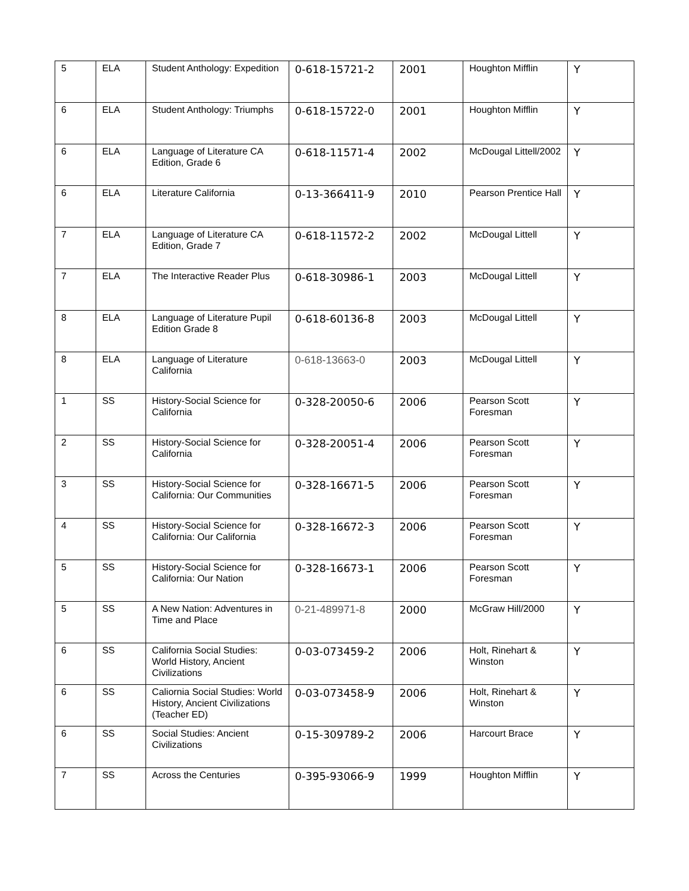| 5 | ELA | Student Anthology: Expedition | 0-618-15721-2 | 2001 | Houghton Mifflin | Y |
| 6 | ELA | Student Anthology: Triumphs | 0-618-15722-0 | 2001 | Houghton Mifflin | Y |
| 6 | ELA | Language of Literature CA Edition, Grade 6 | 0-618-11571-4 | 2002 | McDougal Littell/2002 | Y |
| 6 | ELA | Literature California | 0-13-366411-9 | 2010 | Pearson Prentice Hall | Y |
| 7 | ELA | Language of Literature CA Edition, Grade 7 | 0-618-11572-2 | 2002 | McDougal Littell | Y |
| 7 | ELA | The Interactive Reader Plus | 0-618-30986-1 | 2003 | McDougal Littell | Y |
| 8 | ELA | Language of Literature Pupil Edition Grade 8 | 0-618-60136-8 | 2003 | McDougal Littell | Y |
| 8 | ELA | Language of Literature California | 0-618-13663-0 | 2003 | McDougal Littell | Y |
| 1 | SS | History-Social Science for California | 0-328-20050-6 | 2006 | Pearson Scott Foresman | Y |
| 2 | SS | History-Social Science for California | 0-328-20051-4 | 2006 | Pearson Scott Foresman | Y |
| 3 | SS | History-Social Science for California: Our Communities | 0-328-16671-5 | 2006 | Pearson Scott Foresman | Y |
| 4 | SS | History-Social Science for California: Our California | 0-328-16672-3 | 2006 | Pearson Scott Foresman | Y |
| 5 | SS | History-Social Science for California: Our Nation | 0-328-16673-1 | 2006 | Pearson Scott Foresman | Y |
| 5 | SS | A New Nation: Adventures in Time and Place | 0-21-489971-8 | 2000 | McGraw Hill/2000 | Y |
| 6 | SS | California Social Studies: World History, Ancient Civilizations | 0-03-073459-2 | 2006 | Holt, Rinehart & Winston | Y |
| 6 | SS | Caliornia Social Studies: World History, Ancient Civilizations (Teacher ED) | 0-03-073458-9 | 2006 | Holt, Rinehart & Winston | Y |
| 6 | SS | Social Studies: Ancient Civilizations | 0-15-309789-2 | 2006 | Harcourt Brace | Y |
| 7 | SS | Across the Centuries | 0-395-93066-9 | 1999 | Houghton Mifflin | Y |